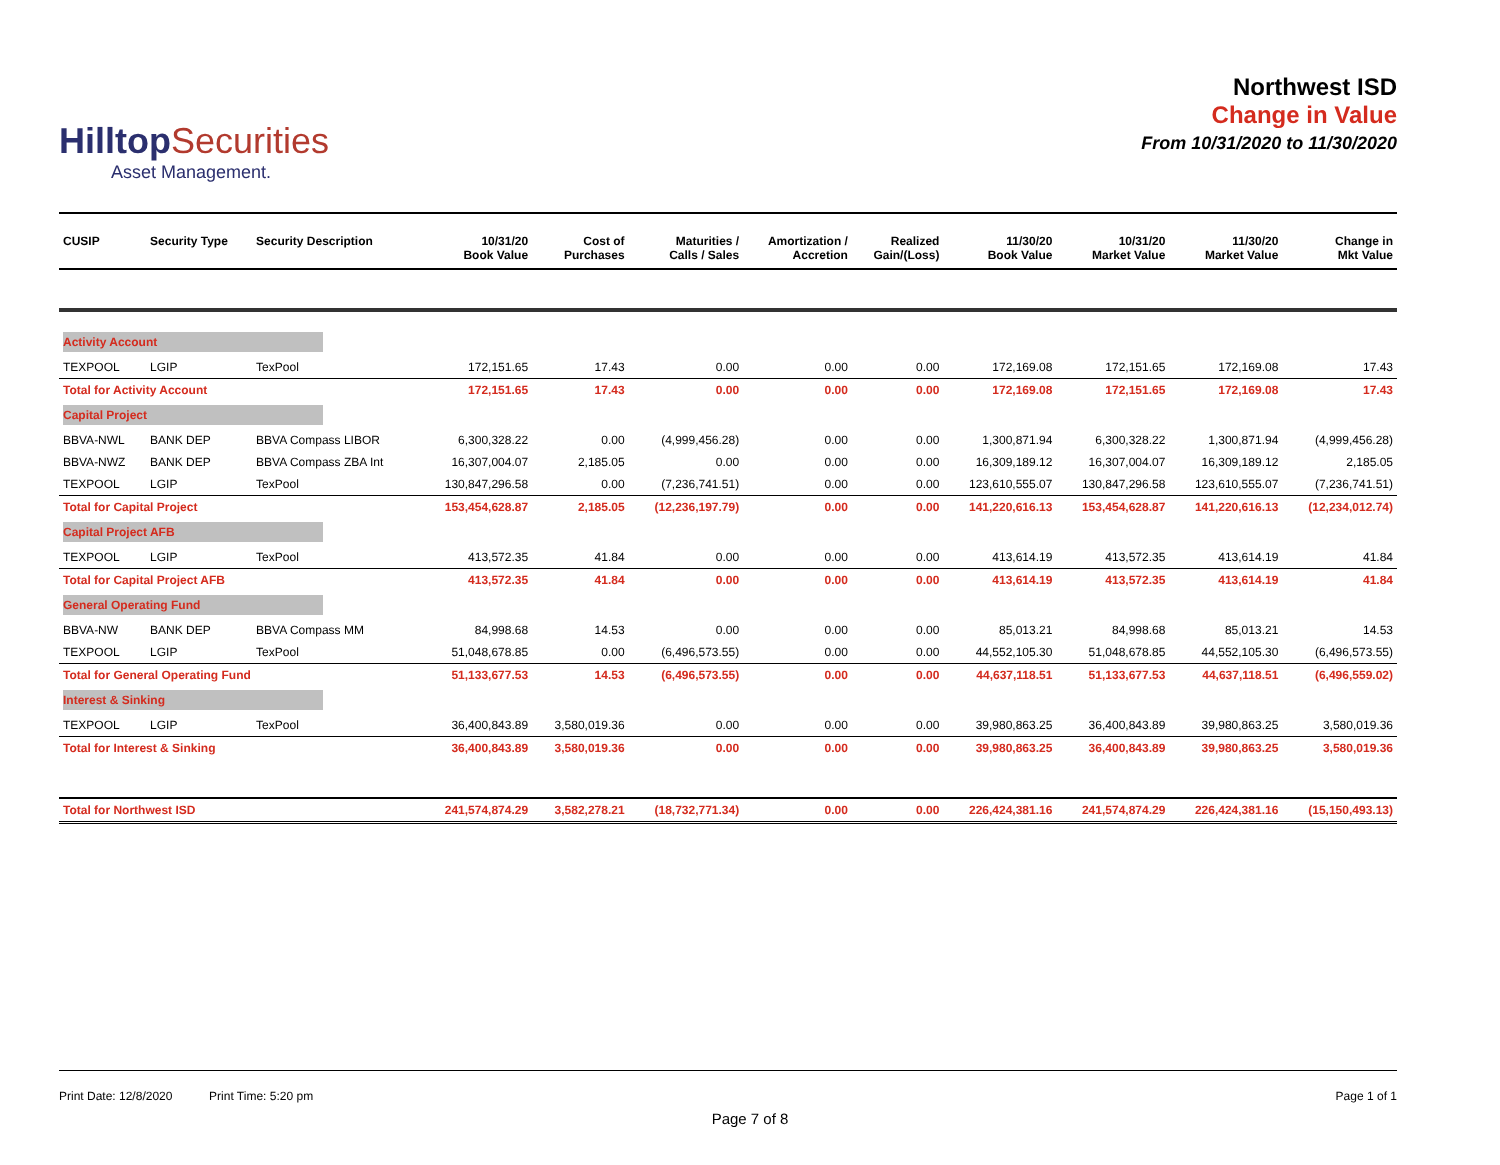HilltopSecurities
Asset Management.
Northwest ISD
Change in Value
From 10/31/2020 to 11/30/2020
| CUSIP | Security Type | Security Description | 10/31/20 Book Value | Cost of Purchases | Maturities / Calls / Sales | Amortization / Accretion | Realized Gain/(Loss) | 11/30/20 Book Value | 10/31/20 Market Value | 11/30/20 Market Value | Change in Mkt Value |
| --- | --- | --- | --- | --- | --- | --- | --- | --- | --- | --- | --- |
| Activity Account | | | | | | | | | | | |
| TEXPOOL | LGIP | TexPool | 172,151.65 | 17.43 | 0.00 | 0.00 | 0.00 | 172,169.08 | 172,151.65 | 172,169.08 | 17.43 |
| Total for Activity Account | | | 172,151.65 | 17.43 | 0.00 | 0.00 | 0.00 | 172,169.08 | 172,151.65 | 172,169.08 | 17.43 |
| Capital Project | | | | | | | | | | | |
| BBVA-NWL | BANK DEP | BBVA Compass LIBOR | 6,300,328.22 | 0.00 | (4,999,456.28) | 0.00 | 0.00 | 1,300,871.94 | 6,300,328.22 | 1,300,871.94 | (4,999,456.28) |
| BBVA-NWZ | BANK DEP | BBVA Compass ZBA Int | 16,307,004.07 | 2,185.05 | 0.00 | 0.00 | 0.00 | 16,309,189.12 | 16,307,004.07 | 16,309,189.12 | 2,185.05 |
| TEXPOOL | LGIP | TexPool | 130,847,296.58 | 0.00 | (7,236,741.51) | 0.00 | 0.00 | 123,610,555.07 | 130,847,296.58 | 123,610,555.07 | (7,236,741.51) |
| Total for Capital Project | | | 153,454,628.87 | 2,185.05 | (12,236,197.79) | 0.00 | 0.00 | 141,220,616.13 | 153,454,628.87 | 141,220,616.13 | (12,234,012.74) |
| Capital Project AFB | | | | | | | | | | | |
| TEXPOOL | LGIP | TexPool | 413,572.35 | 41.84 | 0.00 | 0.00 | 0.00 | 413,614.19 | 413,572.35 | 413,614.19 | 41.84 |
| Total for Capital Project AFB | | | 413,572.35 | 41.84 | 0.00 | 0.00 | 0.00 | 413,614.19 | 413,572.35 | 413,614.19 | 41.84 |
| General Operating Fund | | | | | | | | | | | |
| BBVA-NW | BANK DEP | BBVA Compass MM | 84,998.68 | 14.53 | 0.00 | 0.00 | 0.00 | 85,013.21 | 84,998.68 | 85,013.21 | 14.53 |
| TEXPOOL | LGIP | TexPool | 51,048,678.85 | 0.00 | (6,496,573.55) | 0.00 | 0.00 | 44,552,105.30 | 51,048,678.85 | 44,552,105.30 | (6,496,573.55) |
| Total for General Operating Fund | | | 51,133,677.53 | 14.53 | (6,496,573.55) | 0.00 | 0.00 | 44,637,118.51 | 51,133,677.53 | 44,637,118.51 | (6,496,559.02) |
| Interest & Sinking | | | | | | | | | | | |
| TEXPOOL | LGIP | TexPool | 36,400,843.89 | 3,580,019.36 | 0.00 | 0.00 | 0.00 | 39,980,863.25 | 36,400,843.89 | 39,980,863.25 | 3,580,019.36 |
| Total for Interest & Sinking | | | 36,400,843.89 | 3,580,019.36 | 0.00 | 0.00 | 0.00 | 39,980,863.25 | 36,400,843.89 | 39,980,863.25 | 3,580,019.36 |
| Total for Northwest ISD | | | 241,574,874.29 | 3,582,278.21 | (18,732,771.34) | 0.00 | 0.00 | 226,424,381.16 | 241,574,874.29 | 226,424,381.16 | (15,150,493.13) |
Print Date: 12/8/2020 Print Time: 5:20 pm
Page 1 of 1
Page 7 of 8